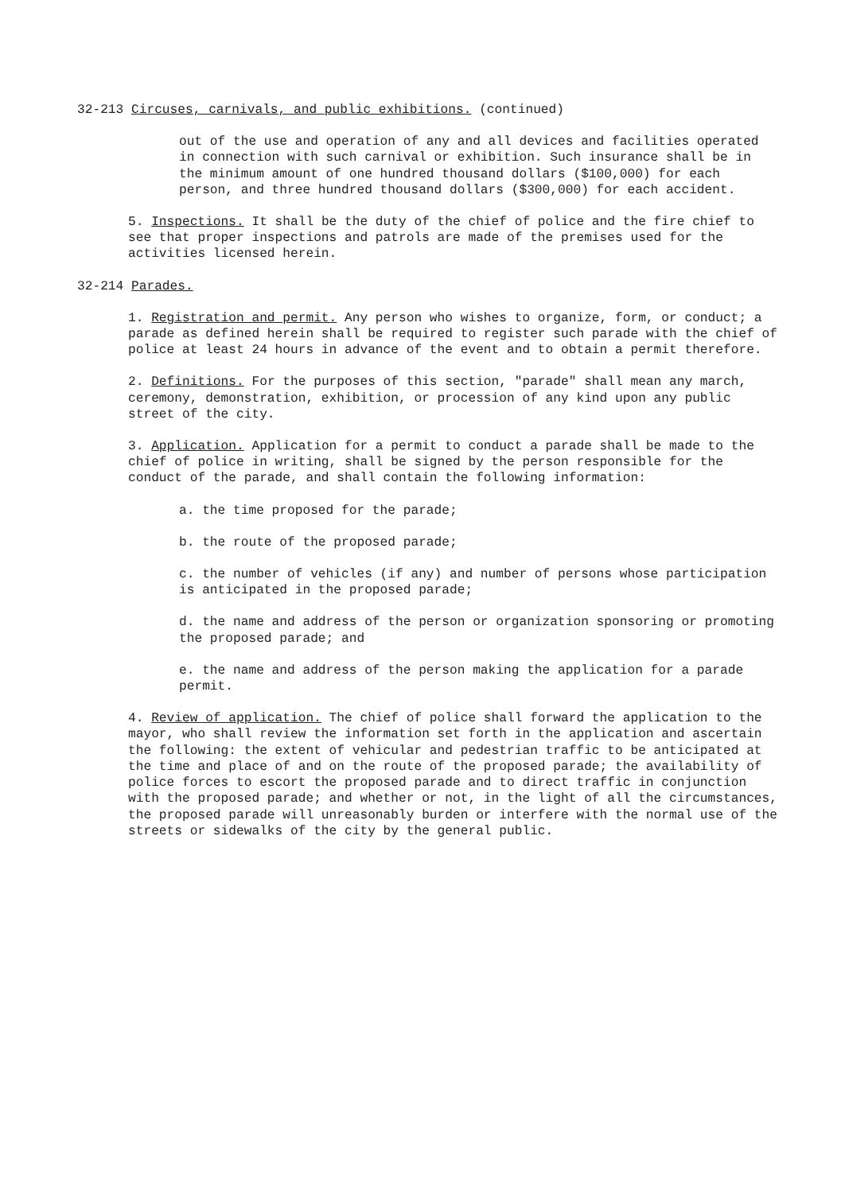32-213 Circuses, carnivals, and public exhibitions. (continued)
out of the use and operation of any and all devices and facilities operated in connection with such carnival or exhibition. Such insurance shall be in the minimum amount of one hundred thousand dollars ($100,000) for each person, and three hundred thousand dollars ($300,000) for each accident.
5. Inspections. It shall be the duty of the chief of police and the fire chief to see that proper inspections and patrols are made of the premises used for the activities licensed herein.
32-214 Parades.
1. Registration and permit. Any person who wishes to organize, form, or conduct; a parade as defined herein shall be required to register such parade with the chief of police at least 24 hours in advance of the event and to obtain a permit therefore.
2. Definitions. For the purposes of this section, "parade" shall mean any march, ceremony, demonstration, exhibition, or procession of any kind upon any public street of the city.
3. Application. Application for a permit to conduct a parade shall be made to the chief of police in writing, shall be signed by the person responsible for the conduct of the parade, and shall contain the following information:
a. the time proposed for the parade;
b. the route of the proposed parade;
c. the number of vehicles (if any) and number of persons whose participation is anticipated in the proposed parade;
d. the name and address of the person or organization sponsoring or promoting the proposed parade; and
e. the name and address of the person making the application for a parade permit.
4. Review of application. The chief of police shall forward the application to the mayor, who shall review the information set forth in the application and ascertain the following: the extent of vehicular and pedestrian traffic to be anticipated at the time and place of and on the route of the proposed parade; the availability of police forces to escort the proposed parade and to direct traffic in conjunction with the proposed parade; and whether or not, in the light of all the circumstances, the proposed parade will unreasonably burden or interfere with the normal use of the streets or sidewalks of the city by the general public.